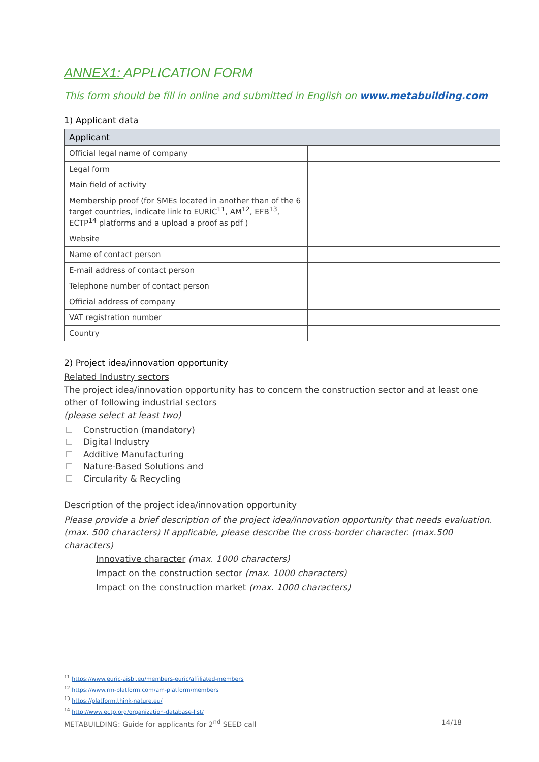ANNEX1: APPLICATION FORM
This form should be fill in online and submitted in English on www.metabuilding.com
1) Applicant data
| Applicant | |
| --- | --- |
| Official legal name of company | |
| Legal form | |
| Main field of activity | |
| Membership proof (for SMEs located in another than of the 6 target countries, indicate link to EURIC<sup>11</sup>, AM<sup>12</sup>, EFB<sup>13</sup>, ECTP<sup>14</sup> platforms and a upload a proof as pdf ) | |
| Website | |
| Name of contact person | |
| E-mail address of contact person | |
| Telephone number of contact person | |
| Official address of company | |
| VAT registration number | |
| Country | |
2) Project idea/innovation opportunity
Related Industry sectors
The project idea/innovation opportunity has to concern the construction sector and at least one other of following industrial sectors
(please select at least two)
Construction (mandatory)
Digital Industry
Additive Manufacturing
Nature-Based Solutions and
Circularity & Recycling
Description of the project idea/innovation opportunity
Please provide a brief description of the project idea/innovation opportunity that needs evaluation. (max. 500 characters) If applicable, please describe the cross-border character. (max.500 characters)
Innovative character (max. 1000 characters)
Impact on the construction sector (max. 1000 characters)
Impact on the construction market (max. 1000 characters)
<sup>11</sup> https://www.euric-aisbl.eu/members-euric/affiliated-members
<sup>12</sup> https://www.rm-platform.com/am-platform/members
<sup>13</sup> https://platform.think-nature.eu/
<sup>14</sup> http://www.ectp.org/organization-database-list/
METABUILDING: Guide for applicants for 2<sup>nd</sup> SEED call 14/18